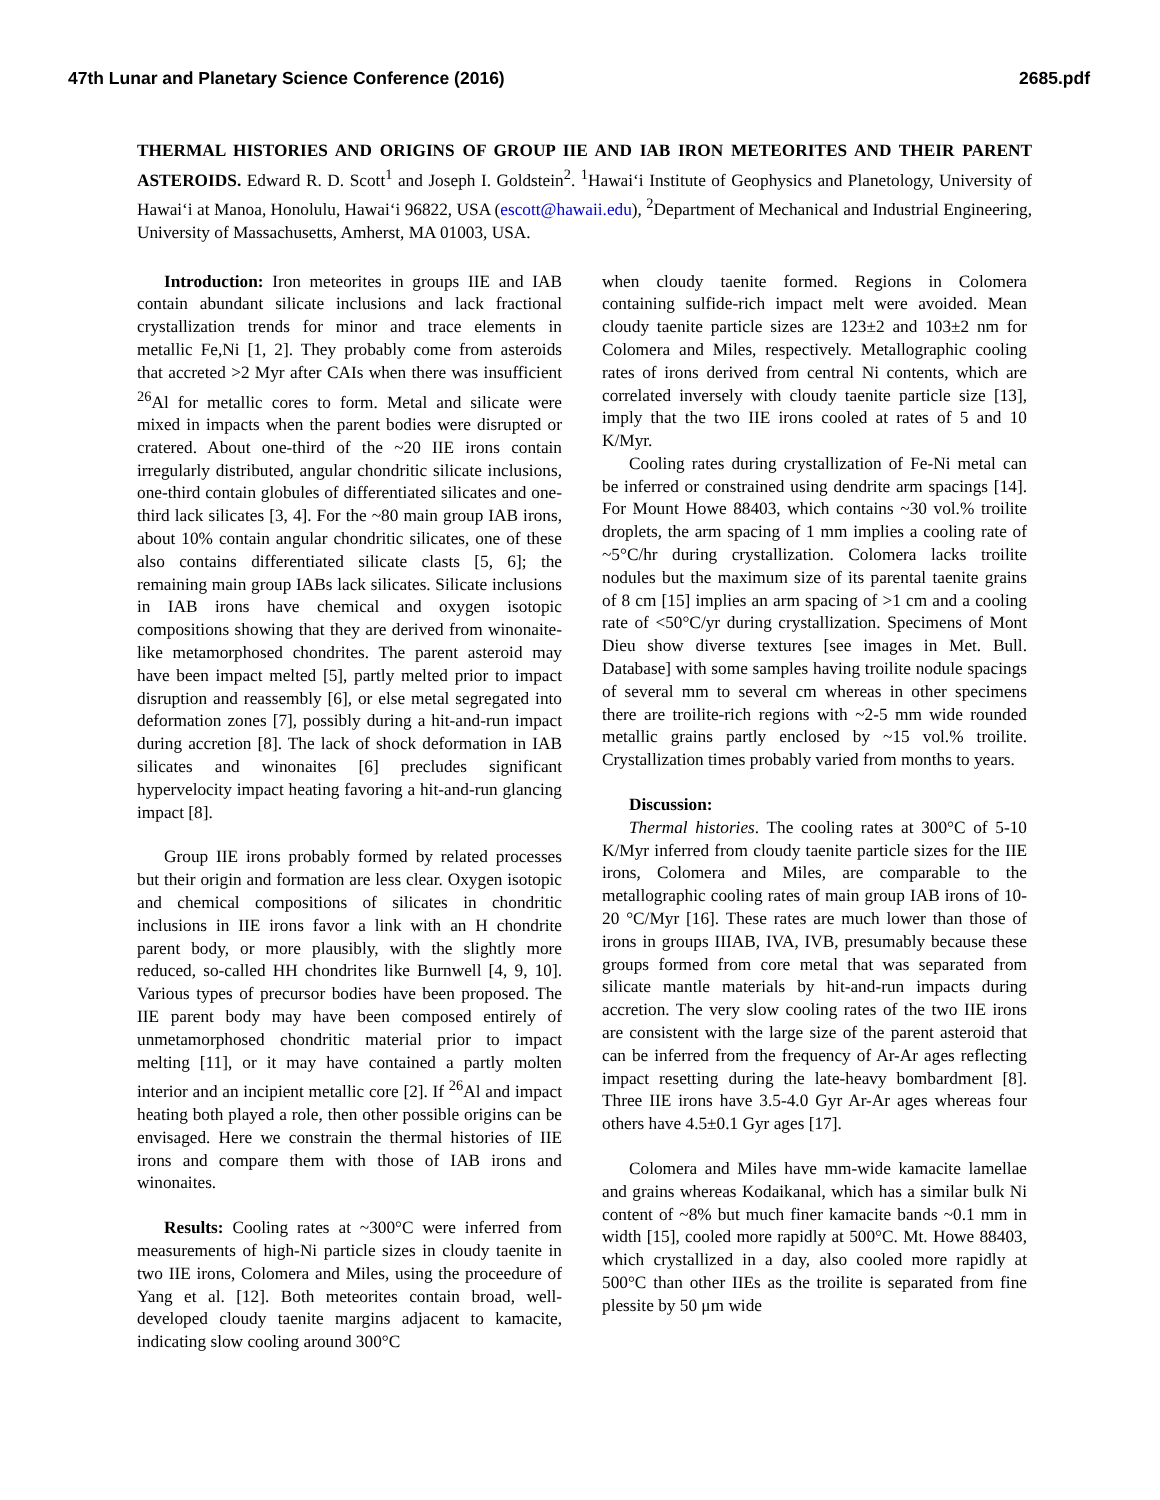47th Lunar and Planetary Science Conference (2016) 2685.pdf
THERMAL HISTORIES AND ORIGINS OF GROUP IIE AND IAB IRON METEORITES AND THEIR PARENT ASTEROIDS. Edward R. D. Scott<sup>1</sup> and Joseph I. Goldstein<sup>2</sup>. <sup>1</sup>Hawai‘i Institute of Geophysics and Planetology, University of Hawai‘i at Manoa, Honolulu, Hawai‘i 96822, USA (escott@hawaii.edu), <sup>2</sup>Department of Mechanical and Industrial Engineering, University of Massachusetts, Amherst, MA 01003, USA.
Introduction: Iron meteorites in groups IIE and IAB contain abundant silicate inclusions and lack fractional crystallization trends for minor and trace elements in metallic Fe,Ni [1, 2]. They probably come from asteroids that accreted >2 Myr after CAIs when there was insufficient <sup>26</sup>Al for metallic cores to form. Metal and silicate were mixed in impacts when the parent bodies were disrupted or cratered. About one-third of the ~20 IIE irons contain irregularly distributed, angular chondritic silicate inclusions, one-third contain globules of differentiated silicates and one-third lack silicates [3, 4]. For the ~80 main group IAB irons, about 10% contain angular chondritic silicates, one of these also contains differentiated silicate clasts [5, 6]; the remaining main group IABs lack silicates. Silicate inclusions in IAB irons have chemical and oxygen isotopic compositions showing that they are derived from winonaite-like metamorphosed chondrites. The parent asteroid may have been impact melted [5], partly melted prior to impact disruption and reassembly [6], or else metal segregated into deformation zones [7], possibly during a hit-and-run impact during accretion [8]. The lack of shock deformation in IAB silicates and winonaites [6] precludes significant hypervelocity impact heating favoring a hit-and-run glancing impact [8].
Group IIE irons probably formed by related processes but their origin and formation are less clear. Oxygen isotopic and chemical compositions of silicates in chondritic inclusions in IIE irons favor a link with an H chondrite parent body, or more plausibly, with the slightly more reduced, so-called HH chondrites like Burnwell [4, 9, 10]. Various types of precursor bodies have been proposed. The IIE parent body may have been composed entirely of unmetamorphosed chondritic material prior to impact melting [11], or it may have contained a partly molten interior and an incipient metallic core [2]. If <sup>26</sup>Al and impact heating both played a role, then other possible origins can be envisaged. Here we constrain the thermal histories of IIE irons and compare them with those of IAB irons and winonaites.
Results: Cooling rates at ~300°C were inferred from measurements of high-Ni particle sizes in cloudy taenite in two IIE irons, Colomera and Miles, using the proceedure of Yang et al. [12]. Both meteorites contain broad, well-developed cloudy taenite margins adjacent to kamacite, indicating slow cooling around 300°C
when cloudy taenite formed. Regions in Colomera containing sulfide-rich impact melt were avoided. Mean cloudy taenite particle sizes are 123±2 and 103±2 nm for Colomera and Miles, respectively. Metallographic cooling rates of irons derived from central Ni contents, which are correlated inversely with cloudy taenite particle size [13], imply that the two IIE irons cooled at rates of 5 and 10 K/Myr.
Cooling rates during crystallization of Fe-Ni metal can be inferred or constrained using dendrite arm spacings [14]. For Mount Howe 88403, which contains ~30 vol.% troilite droplets, the arm spacing of 1 mm implies a cooling rate of ~5°C/hr during crystallization. Colomera lacks troilite nodules but the maximum size of its parental taenite grains of 8 cm [15] implies an arm spacing of >1 cm and a cooling rate of <50°C/yr during crystallization. Specimens of Mont Dieu show diverse textures [see images in Met. Bull. Database] with some samples having troilite nodule spacings of several mm to several cm whereas in other specimens there are troilite-rich regions with ~2-5 mm wide rounded metallic grains partly enclosed by ~15 vol.% troilite. Crystallization times probably varied from months to years.
Discussion:
Thermal histories. The cooling rates at 300°C of 5-10 K/Myr inferred from cloudy taenite particle sizes for the IIE irons, Colomera and Miles, are comparable to the metallographic cooling rates of main group IAB irons of 10-20 °C/Myr [16]. These rates are much lower than those of irons in groups IIIAB, IVA, IVB, presumably because these groups formed from core metal that was separated from silicate mantle materials by hit-and-run impacts during accretion. The very slow cooling rates of the two IIE irons are consistent with the large size of the parent asteroid that can be inferred from the frequency of Ar-Ar ages reflecting impact resetting during the late-heavy bombardment [8]. Three IIE irons have 3.5-4.0 Gyr Ar-Ar ages whereas four others have 4.5±0.1 Gyr ages [17].
Colomera and Miles have mm-wide kamacite lamellae and grains whereas Kodaikanal, which has a similar bulk Ni content of ~8% but much finer kamacite bands ~0.1 mm in width [15], cooled more rapidly at 500°C. Mt. Howe 88403, which crystallized in a day, also cooled more rapidly at 500°C than other IIEs as the troilite is separated from fine plessite by 50 μm wide